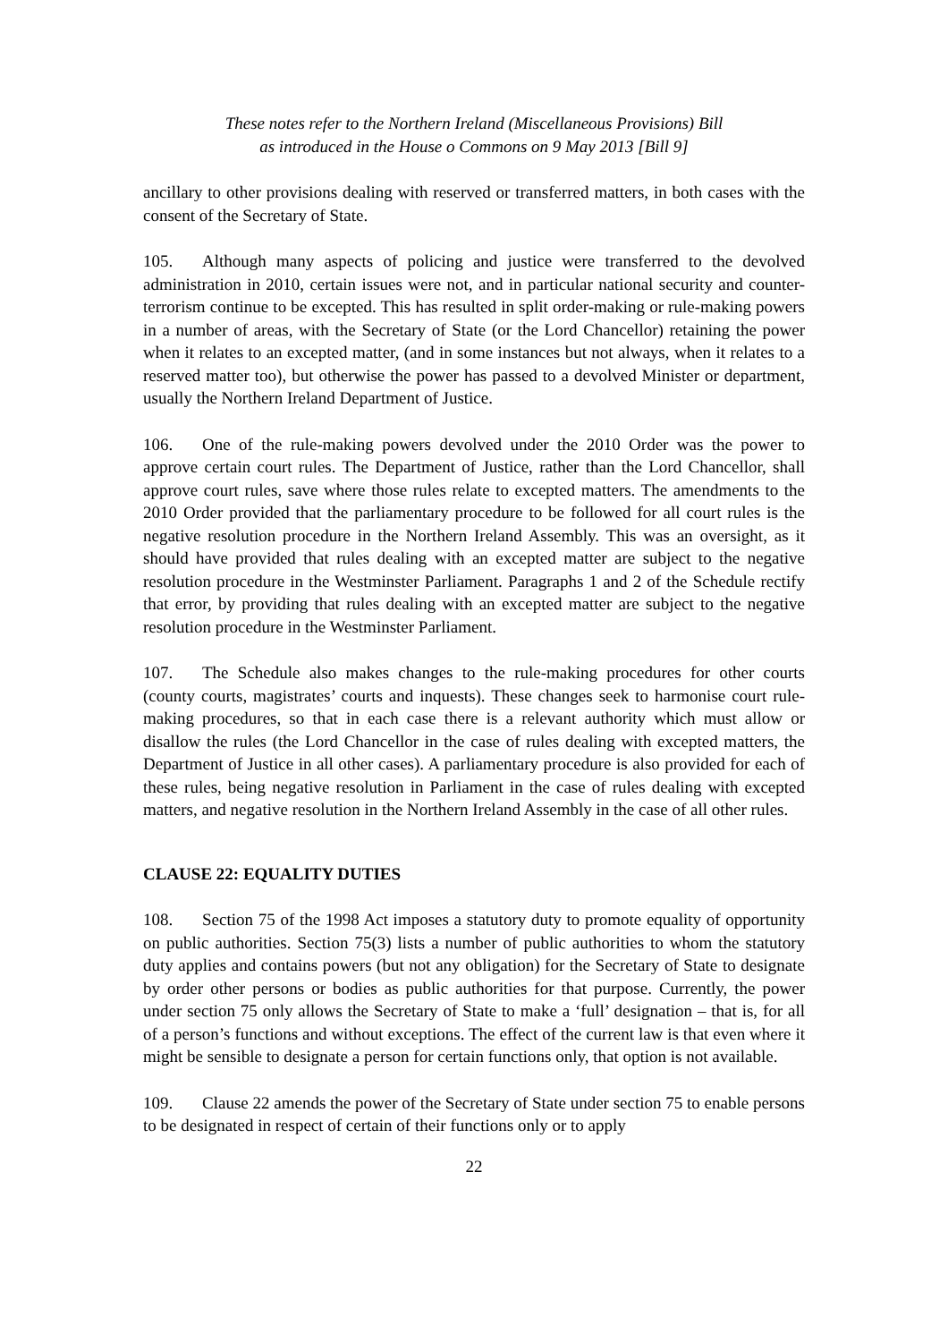These notes refer to the Northern Ireland (Miscellaneous Provisions) Bill
as introduced in the House o Commons on 9 May 2013 [Bill 9]
ancillary to other provisions dealing with reserved or transferred matters, in both cases with the consent of the Secretary of State.
105. Although many aspects of policing and justice were transferred to the devolved administration in 2010, certain issues were not, and in particular national security and counter-terrorism continue to be excepted. This has resulted in split order-making or rule-making powers in a number of areas, with the Secretary of State (or the Lord Chancellor) retaining the power when it relates to an excepted matter, (and in some instances but not always, when it relates to a reserved matter too), but otherwise the power has passed to a devolved Minister or department, usually the Northern Ireland Department of Justice.
106. One of the rule-making powers devolved under the 2010 Order was the power to approve certain court rules. The Department of Justice, rather than the Lord Chancellor, shall approve court rules, save where those rules relate to excepted matters. The amendments to the 2010 Order provided that the parliamentary procedure to be followed for all court rules is the negative resolution procedure in the Northern Ireland Assembly. This was an oversight, as it should have provided that rules dealing with an excepted matter are subject to the negative resolution procedure in the Westminster Parliament. Paragraphs 1 and 2 of the Schedule rectify that error, by providing that rules dealing with an excepted matter are subject to the negative resolution procedure in the Westminster Parliament.
107. The Schedule also makes changes to the rule-making procedures for other courts (county courts, magistrates’ courts and inquests). These changes seek to harmonise court rule-making procedures, so that in each case there is a relevant authority which must allow or disallow the rules (the Lord Chancellor in the case of rules dealing with excepted matters, the Department of Justice in all other cases). A parliamentary procedure is also provided for each of these rules, being negative resolution in Parliament in the case of rules dealing with excepted matters, and negative resolution in the Northern Ireland Assembly in the case of all other rules.
CLAUSE 22: EQUALITY DUTIES
108. Section 75 of the 1998 Act imposes a statutory duty to promote equality of opportunity on public authorities. Section 75(3) lists a number of public authorities to whom the statutory duty applies and contains powers (but not any obligation) for the Secretary of State to designate by order other persons or bodies as public authorities for that purpose. Currently, the power under section 75 only allows the Secretary of State to make a ‘full’ designation – that is, for all of a person’s functions and without exceptions. The effect of the current law is that even where it might be sensible to designate a person for certain functions only, that option is not available.
109. Clause 22 amends the power of the Secretary of State under section 75 to enable persons to be designated in respect of certain of their functions only or to apply
22